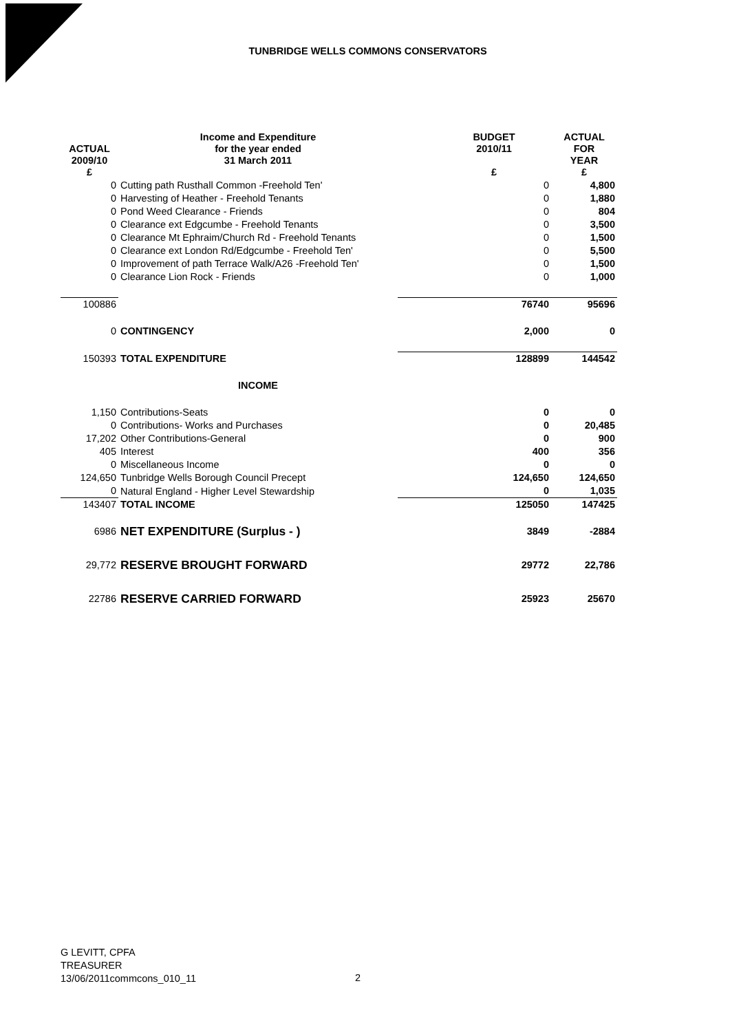TUNBRIDGE WELLS COMMONS CONSERVATORS
| ACTUAL 2009/10 £ | Income and Expenditure for the year ended 31 March 2011 | BUDGET 2010/11 £ | ACTUAL FOR YEAR £ |
| --- | --- | --- | --- |
| 0 | Cutting path Rusthall Common -Freehold Ten' | 0 | 4,800 |
| 0 | Harvesting of Heather - Freehold Tenants | 0 | 1,880 |
| 0 | Pond Weed Clearance - Friends | 0 | 804 |
| 0 | Clearance ext Edgcumbe - Freehold Tenants | 0 | 3,500 |
| 0 | Clearance Mt Ephraim/Church Rd - Freehold Tenants | 0 | 1,500 |
| 0 | Clearance ext London Rd/Edgcumbe - Freehold Ten' | 0 | 5,500 |
| 0 | Improvement of path Terrace Walk/A26 -Freehold Ten' | 0 | 1,500 |
| 0 | Clearance Lion Rock - Friends | 0 | 1,000 |
| 100886 | | 76740 | 95696 |
| 0 | CONTINGENCY | 2,000 | 0 |
| 150393 | TOTAL EXPENDITURE | 128899 | 144542 |
| | INCOME | | |
| 1,150 | Contributions-Seats | 0 | 0 |
| 0 | Contributions- Works and Purchases | 0 | 20,485 |
| 17,202 | Other Contributions-General | 0 | 900 |
| 405 | Interest | 400 | 356 |
| 0 | Miscellaneous Income | 0 | 0 |
| 124,650 | Tunbridge Wells Borough Council Precept | 124,650 | 124,650 |
| 0 | Natural England - Higher Level Stewardship | 0 | 1,035 |
| 143407 | TOTAL INCOME | 125050 | 147425 |
| 6986 | NET EXPENDITURE (Surplus - ) | 3849 | -2884 |
| 29,772 | RESERVE BROUGHT FORWARD | 29772 | 22,786 |
| 22786 | RESERVE CARRIED FORWARD | 25923 | 25670 |
G LEVITT, CPFA
TREASURER
13/06/2011commcons_010_11
2